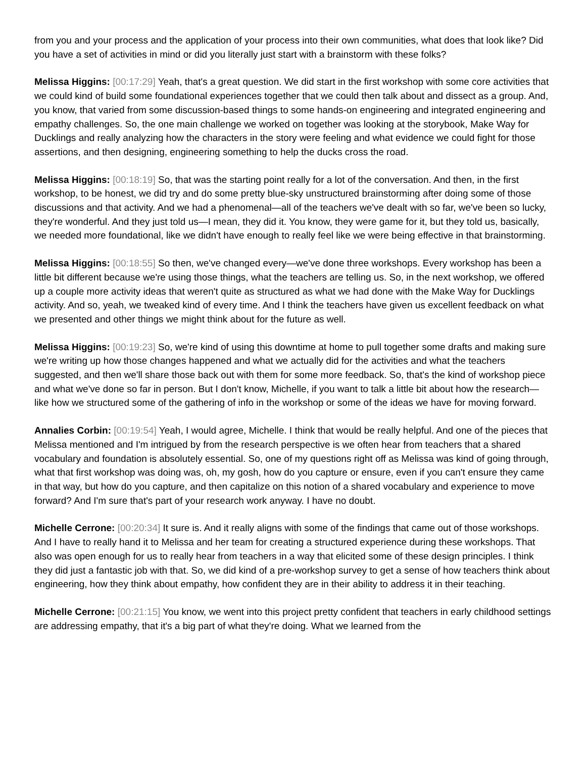from you and your process and the application of your process into their own communities, what does that look like? Did you have a set of activities in mind or did you literally just start with a brainstorm with these folks?
Melissa Higgins: [00:17:29] Yeah, that's a great question. We did start in the first workshop with some core activities that we could kind of build some foundational experiences together that we could then talk about and dissect as a group. And, you know, that varied from some discussion-based things to some hands-on engineering and integrated engineering and empathy challenges. So, the one main challenge we worked on together was looking at the storybook, Make Way for Ducklings and really analyzing how the characters in the story were feeling and what evidence we could fight for those assertions, and then designing, engineering something to help the ducks cross the road.
Melissa Higgins: [00:18:19] So, that was the starting point really for a lot of the conversation. And then, in the first workshop, to be honest, we did try and do some pretty blue-sky unstructured brainstorming after doing some of those discussions and that activity. And we had a phenomenal—all of the teachers we've dealt with so far, we've been so lucky, they're wonderful. And they just told us—I mean, they did it. You know, they were game for it, but they told us, basically, we needed more foundational, like we didn't have enough to really feel like we were being effective in that brainstorming.
Melissa Higgins: [00:18:55] So then, we've changed every—we've done three workshops. Every workshop has been a little bit different because we're using those things, what the teachers are telling us. So, in the next workshop, we offered up a couple more activity ideas that weren't quite as structured as what we had done with the Make Way for Ducklings activity. And so, yeah, we tweaked kind of every time. And I think the teachers have given us excellent feedback on what we presented and other things we might think about for the future as well.
Melissa Higgins: [00:19:23] So, we're kind of using this downtime at home to pull together some drafts and making sure we're writing up how those changes happened and what we actually did for the activities and what the teachers suggested, and then we'll share those back out with them for some more feedback. So, that's the kind of workshop piece and what we've done so far in person. But I don't know, Michelle, if you want to talk a little bit about how the research—like how we structured some of the gathering of info in the workshop or some of the ideas we have for moving forward.
Annalies Corbin: [00:19:54] Yeah, I would agree, Michelle. I think that would be really helpful. And one of the pieces that Melissa mentioned and I'm intrigued by from the research perspective is we often hear from teachers that a shared vocabulary and foundation is absolutely essential. So, one of my questions right off as Melissa was kind of going through, what that first workshop was doing was, oh, my gosh, how do you capture or ensure, even if you can't ensure they came in that way, but how do you capture, and then capitalize on this notion of a shared vocabulary and experience to move forward? And I'm sure that's part of your research work anyway. I have no doubt.
Michelle Cerrone: [00:20:34] It sure is. And it really aligns with some of the findings that came out of those workshops. And I have to really hand it to Melissa and her team for creating a structured experience during these workshops. That also was open enough for us to really hear from teachers in a way that elicited some of these design principles. I think they did just a fantastic job with that. So, we did kind of a pre-workshop survey to get a sense of how teachers think about engineering, how they think about empathy, how confident they are in their ability to address it in their teaching.
Michelle Cerrone: [00:21:15] You know, we went into this project pretty confident that teachers in early childhood settings are addressing empathy, that it's a big part of what they're doing. What we learned from the